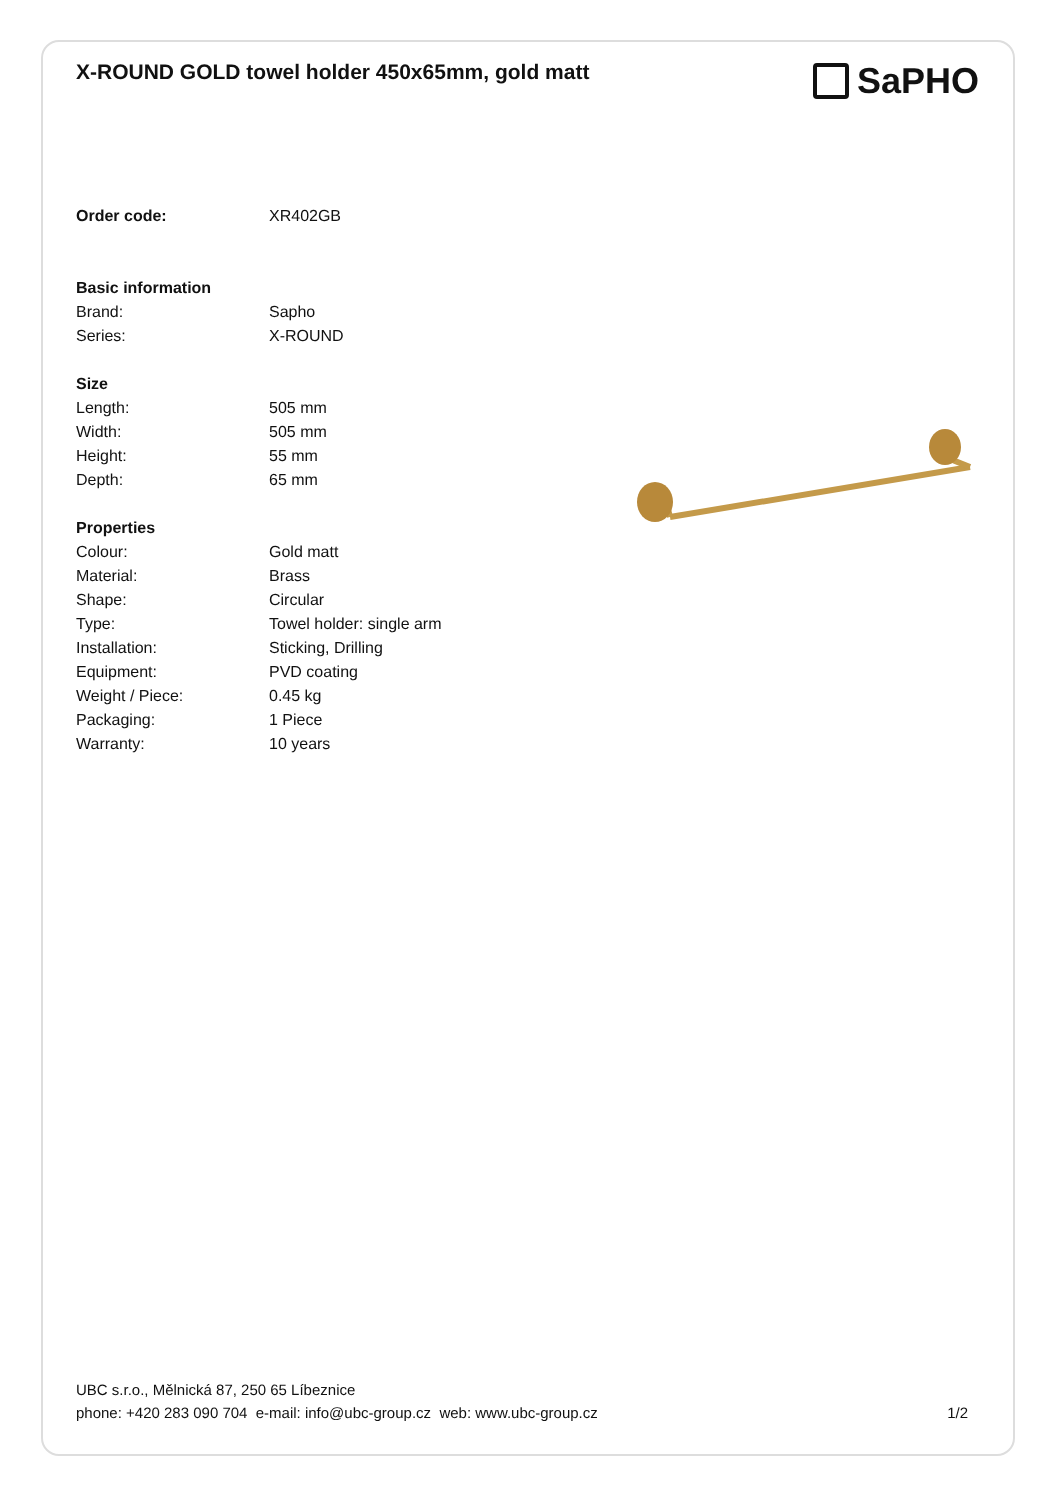X-ROUND GOLD towel holder 450x65mm, gold matt
SaPHO
| Order code: | XR402GB |
| Basic information | |
| Brand: | Sapho |
| Series: | X-ROUND |
| Size | |
| Length: | 505 mm |
| Width: | 505 mm |
| Height: | 55 mm |
| Depth: | 65 mm |
| Properties | |
| Colour: | Gold matt |
| Material: | Brass |
| Shape: | Circular |
| Type: | Towel holder: single arm |
| Installation: | Sticking, Drilling |
| Equipment: | PVD coating |
| Weight / Piece: | 0.45 kg |
| Packaging: | 1 Piece |
| Warranty: | 10 years |
UBC s.r.o., Mělnická 87, 250 65 Líbeznice
phone: +420 283 090 704 e-mail: info@ubc-group.cz web: www.ubc-group.cz 1/2